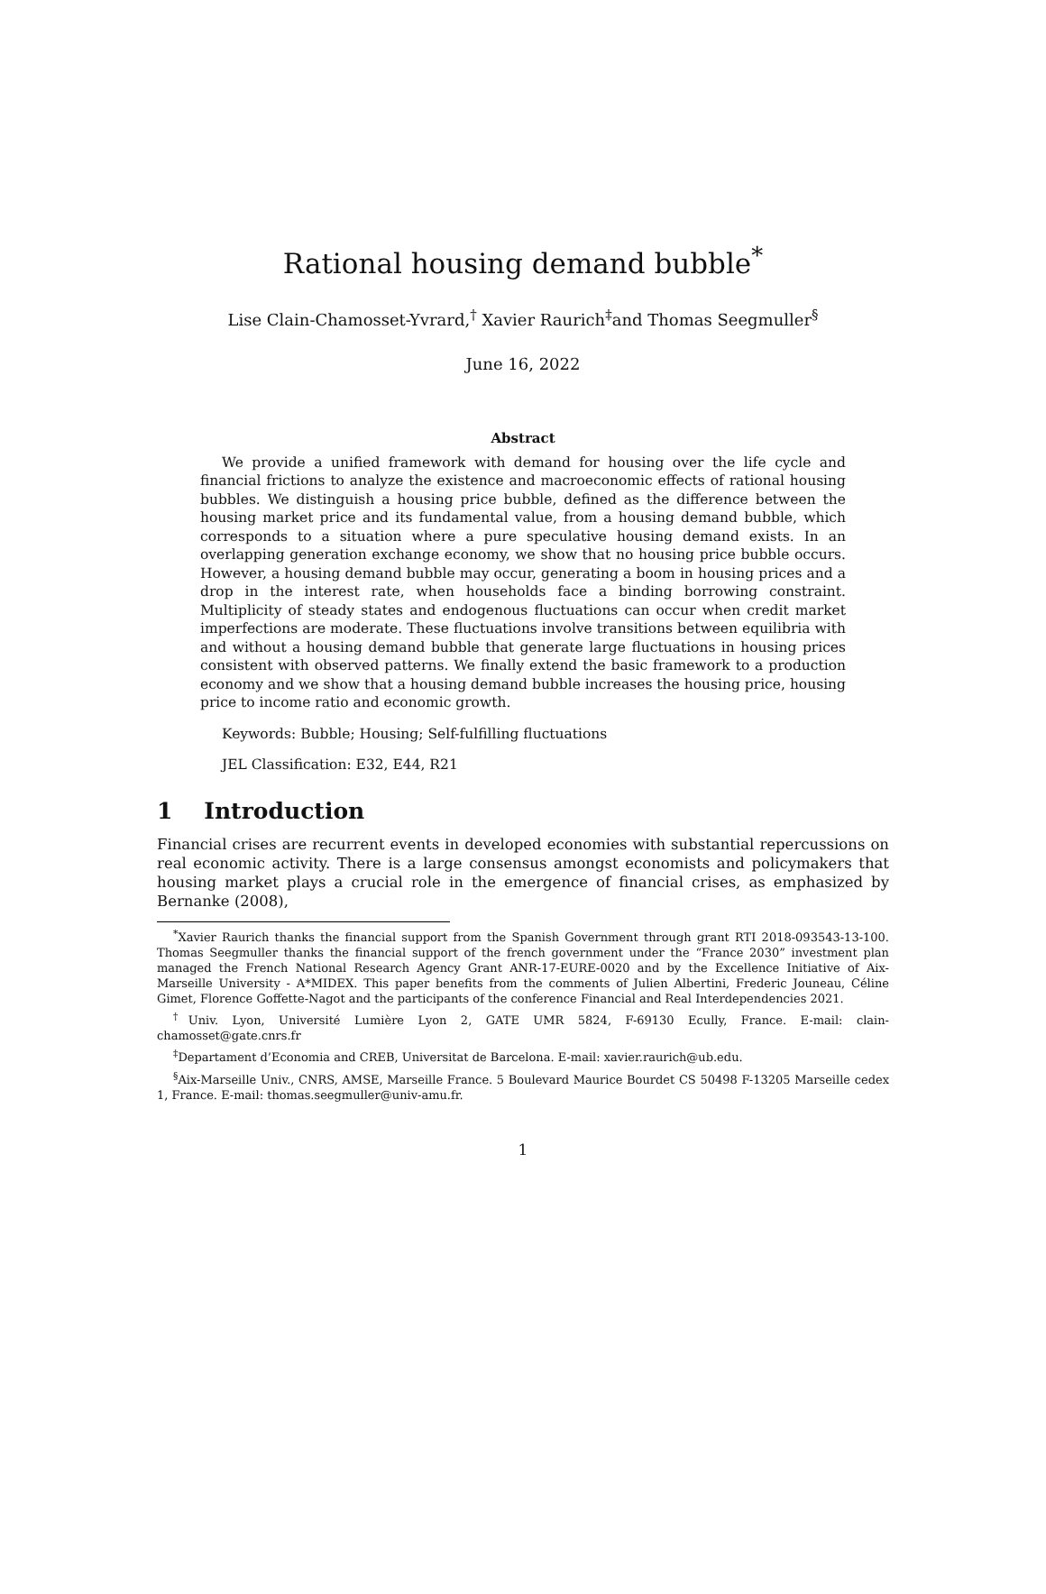Rational housing demand bubble<sup>*</sup>
Lise Clain-Chamosset-Yvrard,<sup>†</sup> Xavier Raurich<sup>‡</sup>and Thomas Seegmuller<sup>§</sup>
June 16, 2022
Abstract
We provide a unified framework with demand for housing over the life cycle and financial frictions to analyze the existence and macroeconomic effects of rational housing bubbles. We distinguish a housing price bubble, defined as the difference between the housing market price and its fundamental value, from a housing demand bubble, which corresponds to a situation where a pure speculative housing demand exists. In an overlapping generation exchange economy, we show that no housing price bubble occurs. However, a housing demand bubble may occur, generating a boom in housing prices and a drop in the interest rate, when households face a binding borrowing constraint. Multiplicity of steady states and endogenous fluctuations can occur when credit market imperfections are moderate. These fluctuations involve transitions between equilibria with and without a housing demand bubble that generate large fluctuations in housing prices consistent with observed patterns. We finally extend the basic framework to a production economy and we show that a housing demand bubble increases the housing price, housing price to income ratio and economic growth.
Keywords: Bubble; Housing; Self-fulfilling fluctuations
JEL Classification: E32, E44, R21
1 Introduction
Financial crises are recurrent events in developed economies with substantial repercussions on real economic activity. There is a large consensus amongst economists and policymakers that housing market plays a crucial role in the emergence of financial crises, as emphasized by Bernanke (2008),
<sup>*</sup> Xavier Raurich thanks the financial support from the Spanish Government through grant RTI 2018-093543-13-100. Thomas Seegmuller thanks the financial support of the french government under the “France 2030” investment plan managed the French National Research Agency Grant ANR-17-EURE-0020 and by the Excellence Initiative of Aix-Marseille University - A*MIDEX. This paper benefits from the comments of Julien Albertini, Frederic Jouneau, Céline Gimet, Florence Goffette-Nagot and the participants of the conference Financial and Real Interdependencies 2021.
<sup>†</sup> Univ. Lyon, Université Lumière Lyon 2, GATE UMR 5824, F-69130 Ecully, France. E-mail: clain-chamosset@gate.cnrs.fr
<sup>‡</sup> Departament d’Economia and CREB, Universitat de Barcelona. E-mail: xavier.raurich@ub.edu.
<sup>§</sup> Aix-Marseille Univ., CNRS, AMSE, Marseille France. 5 Boulevard Maurice Bourdet CS 50498 F-13205 Marseille cedex 1, France. E-mail: thomas.seegmuller@univ-amu.fr.
1